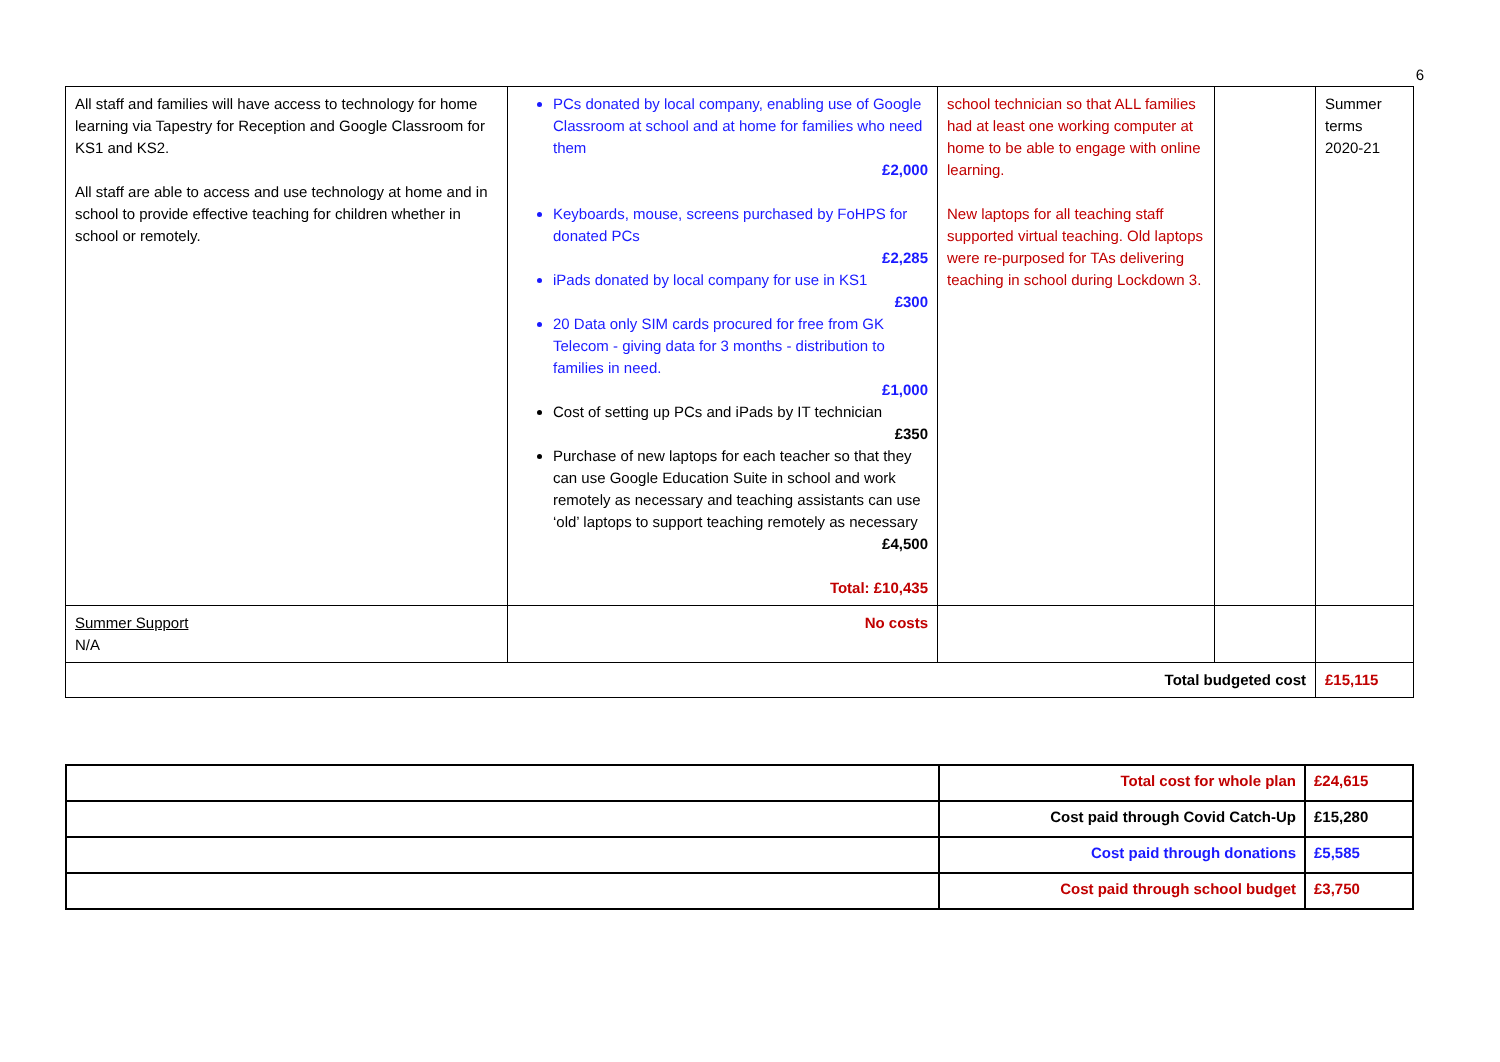6
| All staff and families will have access to technology for home learning via Tapestry for Reception and Google Classroom for KS1 and KS2. All staff are able to access and use technology at home and in school to provide effective teaching for children whether in school or remotely. | PCs donated by local company, enabling use of Google Classroom at school and at home for families who need them £2,000 Keyboards, mouse, screens purchased by FoHPS for donated PCs £2,285 iPads donated by local company for use in KS1 £300 20 Data only SIM cards procured for free from GK Telecom - giving data for 3 months - distribution to families in need. £1,000 Cost of setting up PCs and iPads by IT technician £350 Purchase of new laptops for each teacher so that they can use Google Education Suite in school and work remotely as necessary and teaching assistants can use ‘old’ laptops to support teaching remotely as necessary £4,500 Total: £10,435 | school technician so that ALL families had at least one working computer at home to be able to engage with online learning. New laptops for all teaching staff supported virtual teaching. Old laptops were re-purposed for TAs delivering teaching in school during Lockdown 3. | | Summer terms 2020-21 |
| Summer Support N/A | No costs | | | |
| Total budgeted cost | | | | £15,115 |
| | Total cost for whole plan | £24,615 |
| | Cost paid through Covid Catch-Up | £15,280 |
| | Cost paid through donations | £5,585 |
| | Cost paid through school budget | £3,750 |